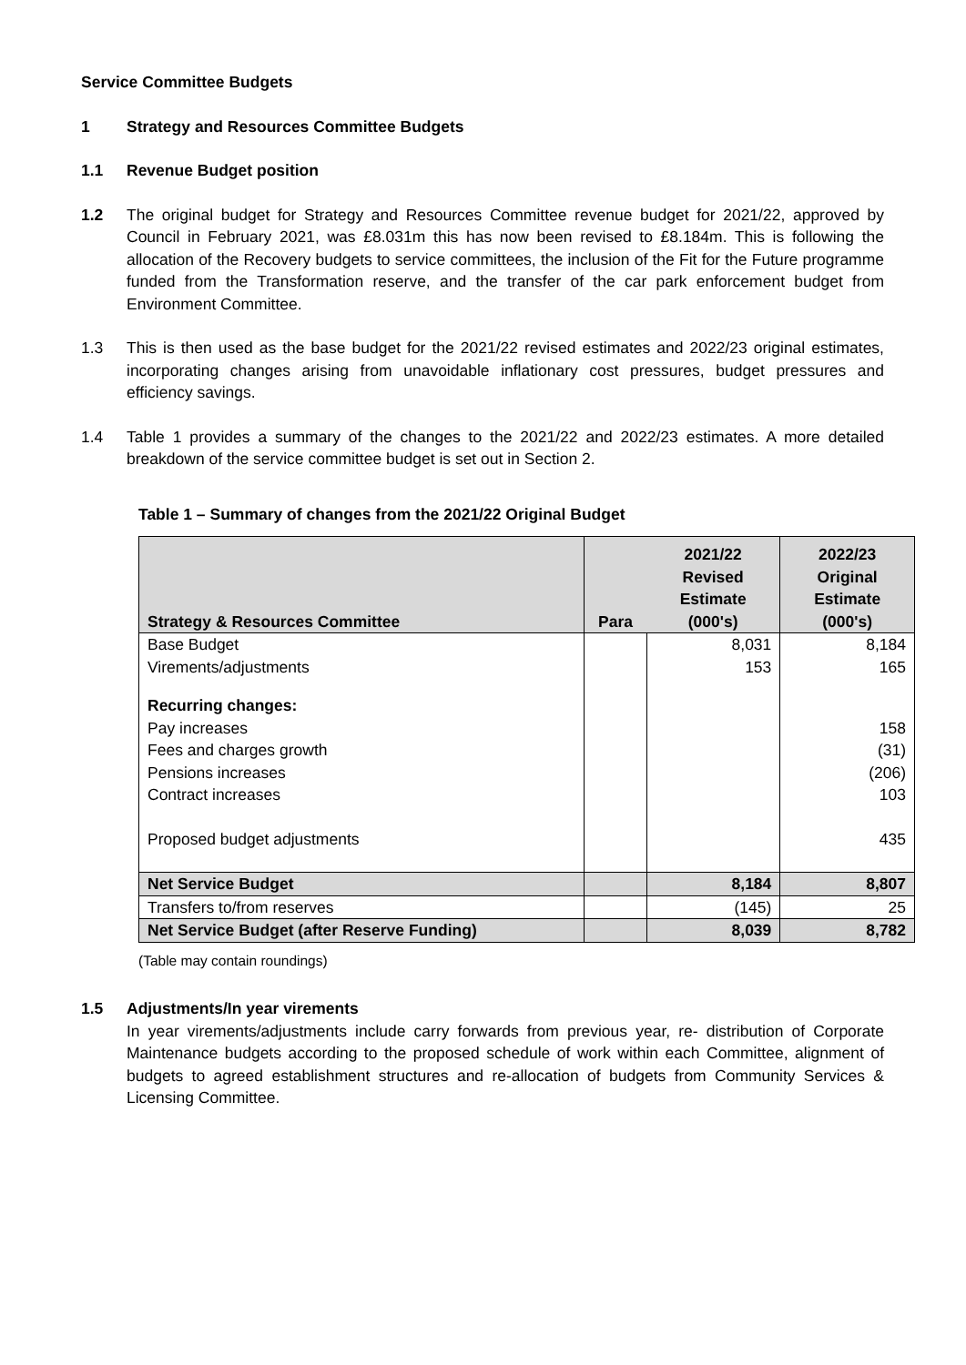Service Committee Budgets
1 Strategy and Resources Committee Budgets
1.1 Revenue Budget position
1.2 The original budget for Strategy and Resources Committee revenue budget for 2021/22, approved by Council in February 2021, was £8.031m this has now been revised to £8.184m. This is following the allocation of the Recovery budgets to service committees, the inclusion of the Fit for the Future programme funded from the Transformation reserve, and the transfer of the car park enforcement budget from Environment Committee.
1.3 This is then used as the base budget for the 2021/22 revised estimates and 2022/23 original estimates, incorporating changes arising from unavoidable inflationary cost pressures, budget pressures and efficiency savings.
1.4 Table 1 provides a summary of the changes to the 2021/22 and 2022/23 estimates. A more detailed breakdown of the service committee budget is set out in Section 2.
Table 1 – Summary of changes from the 2021/22 Original Budget
| Strategy & Resources Committee | Para | 2021/22 Revised Estimate (000's) | 2022/23 Original Estimate (000's) |
| --- | --- | --- | --- |
| Base Budget | | 8,031 | 8,184 |
| Virements/adjustments | | 153 | 165 |
| Recurring changes: | | | |
| Pay increases | | | 158 |
| Fees and charges growth | | | (31) |
| Pensions increases | | | (206) |
| Contract increases | | | 103 |
| Proposed budget adjustments | | | 435 |
| Net Service Budget | | 8,184 | 8,807 |
| Transfers to/from reserves | | (145) | 25 |
| Net Service Budget (after Reserve Funding) | | 8,039 | 8,782 |
(Table may contain roundings)
1.5 Adjustments/In year virements
In year virements/adjustments include carry forwards from previous year, re- distribution of Corporate Maintenance budgets according to the proposed schedule of work within each Committee, alignment of budgets to agreed establishment structures and re-allocation of budgets from Community Services & Licensing Committee.